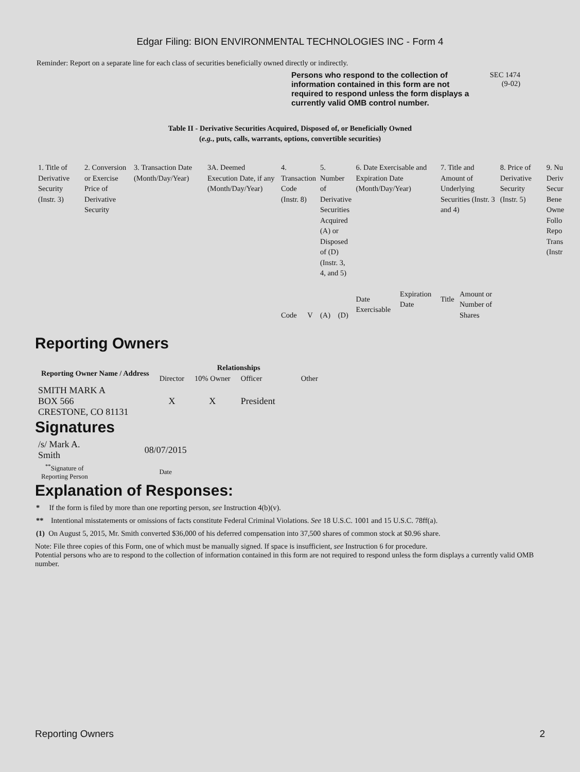Edgar Filing: BION ENVIRONMENTAL TECHNOLOGIES INC - Form 4
Reminder: Report on a separate line for each class of securities beneficially owned directly or indirectly.
Persons who respond to the collection of information contained in this form are not required to respond unless the form displays a currently valid OMB control number.
SEC 1474
(9-02)
Table II - Derivative Securities Acquired, Disposed of, or Beneficially Owned
(e.g., puts, calls, warrants, options, convertible securities)
| 1. Title of Derivative Security (Instr. 3) | 2. Conversion or Exercise Price of Derivative Security | 3. Transaction Date (Month/Day/Year) | 3A. Deemed Execution Date, if any (Month/Day/Year) | 4. Transaction Code (Instr. 8) | | 5. Number of Derivative Securities Acquired (A) or Disposed of (D) (Instr. 3, 4, and 5) | | 6. Date Exercisable and Expiration Date (Month/Day/Year) | | 7. Title and Amount of Underlying Securities (Instr. 3 and 4) | | 8. Price of Derivative Security (Instr. 5) | 9. Nu Deriv Secur Bene Owne Follo Repo Trans (Instr |
| | | | | Code | V | (A) | (D) | Date Exercisable | Expiration Date | Title | Amount or Number of Shares | | |
Reporting Owners
| Reporting Owner Name / Address | Relationships | | | |
| --- | --- | --- | --- | --- |
| | Director | 10% Owner | Officer | Other |
| SMITH MARK A BOX 566 CRESTONE, CO 81131 | X | X | President | |
Signatures
| /s/ Mark A. Smith | 08/07/2015 |
| <sup>**</sup> Signature of Reporting Person | Date |
Explanation of Responses:
* If the form is filed by more than one reporting person, see Instruction 4(b)(v).
** Intentional misstatements or omissions of facts constitute Federal Criminal Violations. See 18 U.S.C. 1001 and 15 U.S.C. 78ff(a).
(1) On August 5, 2015, Mr. Smith converted $36,000 of his deferred compensation into 37,500 shares of common stock at $0.96 share.
Note: File three copies of this Form, one of which must be manually signed. If space is insufficient, see Instruction 6 for procedure.
Potential persons who are to respond to the collection of information contained in this form are not required to respond unless the form displays a currently valid OMB number.
Reporting Owners 2